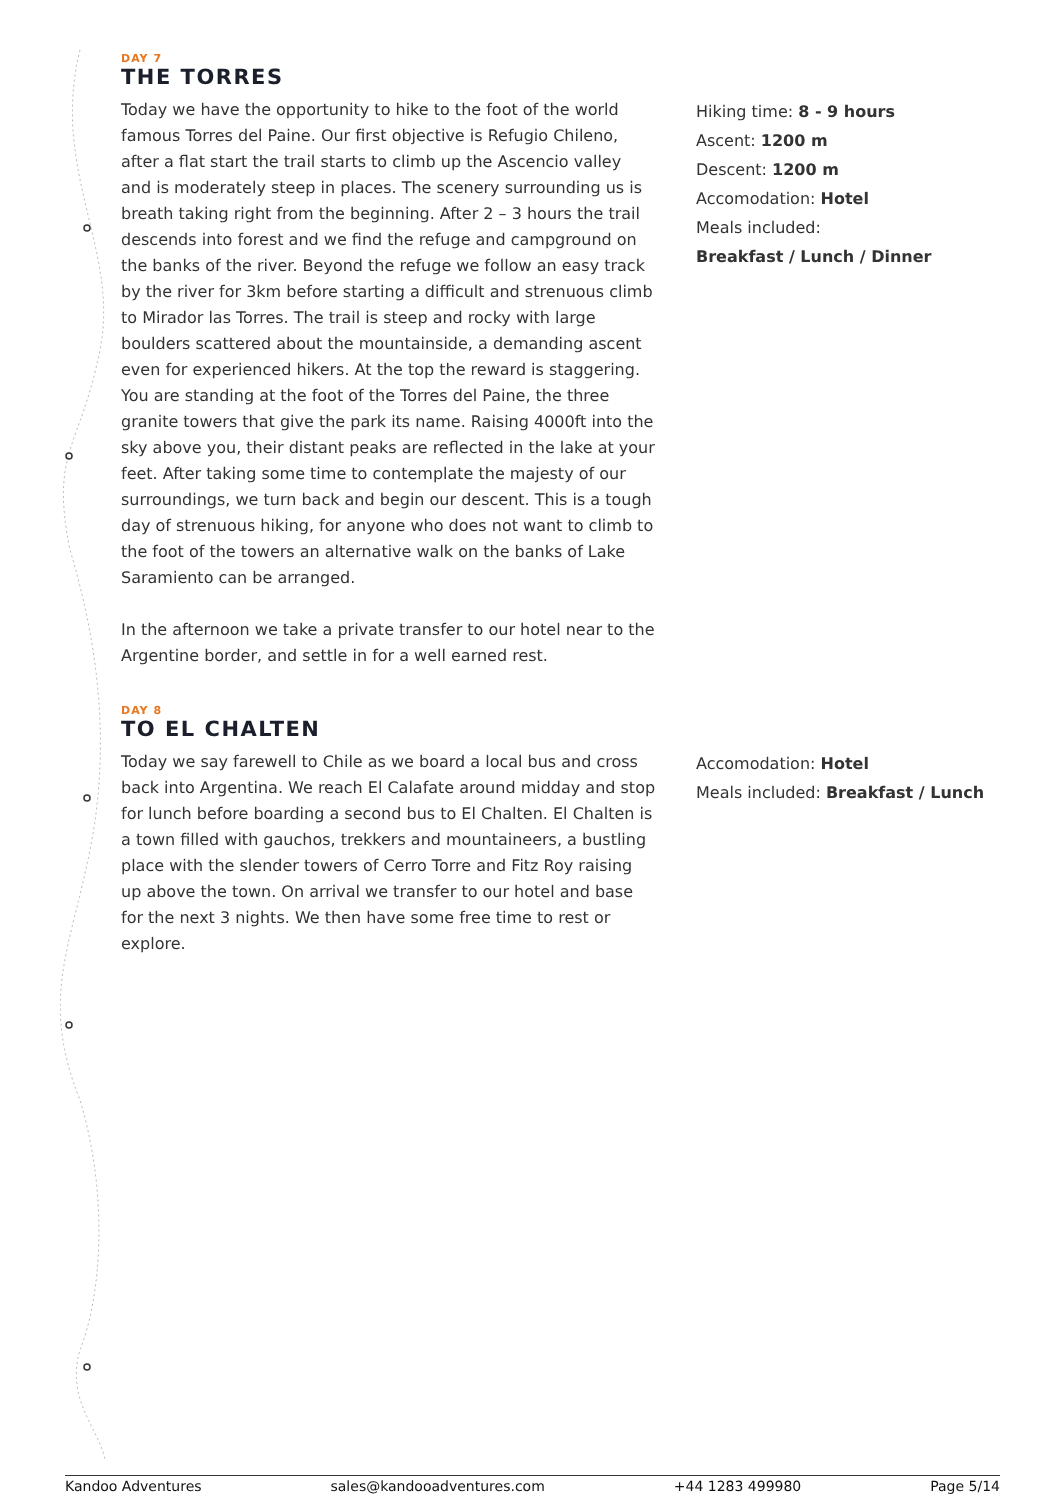DAY 7
THE TORRES
Today we have the opportunity to hike to the foot of the world famous Torres del Paine. Our first objective is Refugio Chileno, after a flat start the trail starts to climb up the Ascencio valley and is moderately steep in places. The scenery surrounding us is breath taking right from the beginning. After 2 – 3 hours the trail descends into forest and we find the refuge and campground on the banks of the river. Beyond the refuge we follow an easy track by the river for 3km before starting a difficult and strenuous climb to Mirador las Torres. The trail is steep and rocky with large boulders scattered about the mountainside, a demanding ascent even for experienced hikers. At the top the reward is staggering. You are standing at the foot of the Torres del Paine, the three granite towers that give the park its name. Raising 4000ft into the sky above you, their distant peaks are reflected in the lake at your feet. After taking some time to contemplate the majesty of our surroundings, we turn back and begin our descent. This is a tough day of strenuous hiking, for anyone who does not want to climb to the foot of the towers an alternative walk on the banks of Lake Saramiento can be arranged.
In the afternoon we take a private transfer to our hotel near to the Argentine border, and settle in for a well earned rest.
Hiking time: 8 - 9 hours
Ascent: 1200 m
Descent: 1200 m
Accomodation: Hotel
Meals included:
Breakfast / Lunch / Dinner
DAY 8
TO EL CHALTEN
Today we say farewell to Chile as we board a local bus and cross back into Argentina. We reach El Calafate around midday and stop for lunch before boarding a second bus to El Chalten. El Chalten is a town filled with gauchos, trekkers and mountaineers, a bustling place with the slender towers of Cerro Torre and Fitz Roy raising up above the town. On arrival we transfer to our hotel and base for the next 3 nights. We then have some free time to rest or explore.
Accomodation: Hotel
Meals included: Breakfast / Lunch
Kandoo Adventures sales@kandooadventures.com +44 1283 499980 Page 5/14